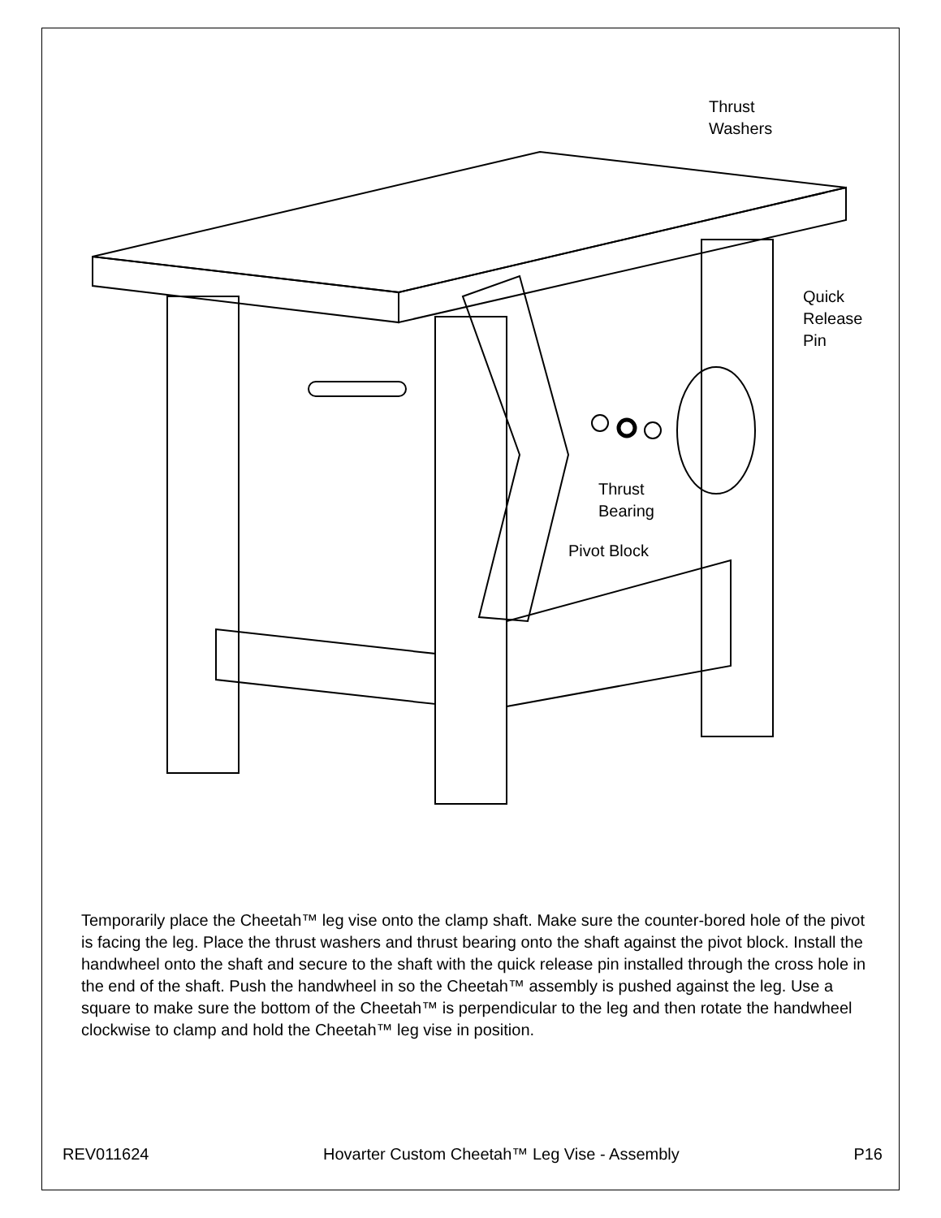Thrust
Washers
Quick
Release
Pin
Thrust
Bearing
Pivot Block
Temporarily place the Cheetah™ leg vise onto the clamp shaft. Make sure the counter-bored hole of the pivot is facing the leg. Place the thrust washers and thrust bearing onto the shaft against the pivot block. Install the handwheel onto the shaft and secure to the shaft with the quick release pin installed through the cross hole in the end of the shaft. Push the handwheel in so the Cheetah™ assembly is pushed against the leg. Use a square to make sure the bottom of the Cheetah™ is perpendicular to the leg and then rotate the handwheel clockwise to clamp and hold the Cheetah™ leg vise in position.
REV011624 Hovarter Custom Cheetah™ Leg Vise - Assembly P16